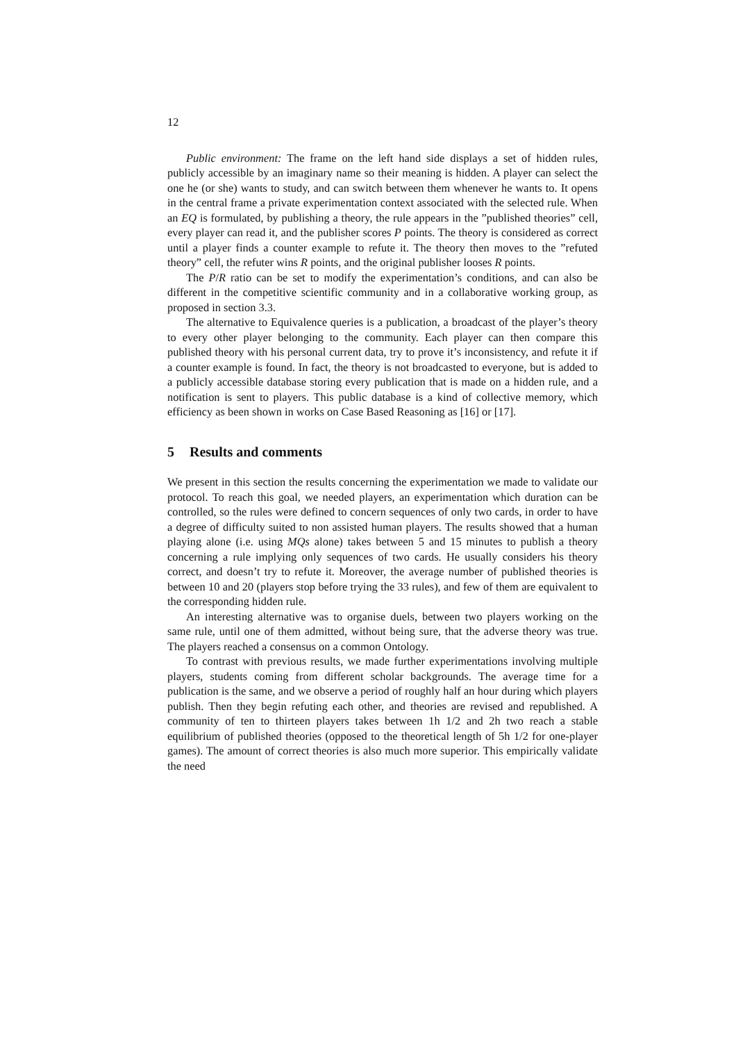12
Public environment: The frame on the left hand side displays a set of hidden rules, publicly accessible by an imaginary name so their meaning is hidden. A player can select the one he (or she) wants to study, and can switch between them whenever he wants to. It opens in the central frame a private experimentation context associated with the selected rule. When an EQ is formulated, by publishing a theory, the rule appears in the ”published theories” cell, every player can read it, and the publisher scores P points. The theory is considered as correct until a player finds a counter example to refute it. The theory then moves to the ”refuted theory” cell, the refuter wins R points, and the original publisher looses R points.
The P/R ratio can be set to modify the experimentation’s conditions, and can also be different in the competitive scientific community and in a collaborative working group, as proposed in section 3.3.
The alternative to Equivalence queries is a publication, a broadcast of the player’s theory to every other player belonging to the community. Each player can then compare this published theory with his personal current data, try to prove it’s inconsistency, and refute it if a counter example is found. In fact, the theory is not broadcasted to everyone, but is added to a publicly accessible database storing every publication that is made on a hidden rule, and a notification is sent to players. This public database is a kind of collective memory, which efficiency as been shown in works on Case Based Reasoning as [16] or [17].
5 Results and comments
We present in this section the results concerning the experimentation we made to validate our protocol. To reach this goal, we needed players, an experimentation which duration can be controlled, so the rules were defined to concern sequences of only two cards, in order to have a degree of difficulty suited to non assisted human players. The results showed that a human playing alone (i.e. using MQs alone) takes between 5 and 15 minutes to publish a theory concerning a rule implying only sequences of two cards. He usually considers his theory correct, and doesn’t try to refute it. Moreover, the average number of published theories is between 10 and 20 (players stop before trying the 33 rules), and few of them are equivalent to the corresponding hidden rule.
An interesting alternative was to organise duels, between two players working on the same rule, until one of them admitted, without being sure, that the adverse theory was true. The players reached a consensus on a common Ontology.
To contrast with previous results, we made further experimentations involving multiple players, students coming from different scholar backgrounds. The average time for a publication is the same, and we observe a period of roughly half an hour during which players publish. Then they begin refuting each other, and theories are revised and republished. A community of ten to thirteen players takes between 1h 1/2 and 2h two reach a stable equilibrium of published theories (opposed to the theoretical length of 5h 1/2 for one-player games). The amount of correct theories is also much more superior. This empirically validate the need